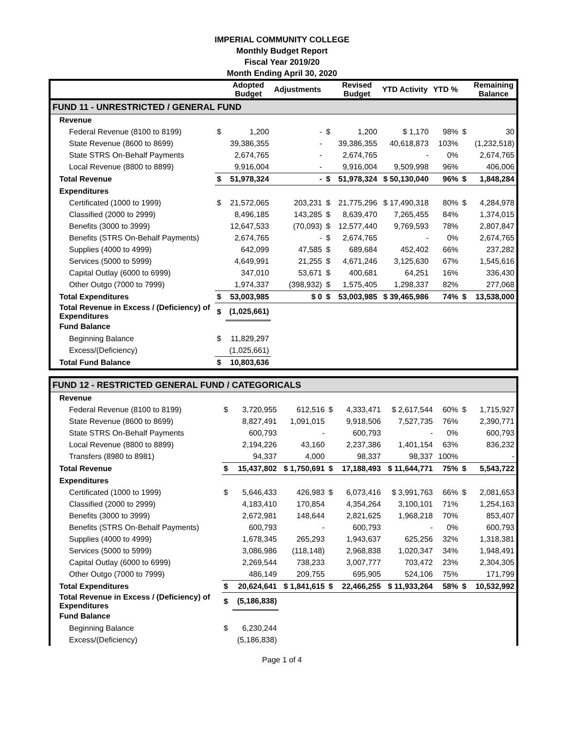IMPERIAL COMMUNITY COLLEGE
Monthly Budget Report
Fiscal Year 2019/20
Month Ending April 30, 2020
| | | Adopted Budget | Adjustments | | Revised Budget | YTD Activity | YTD % | | Remaining Balance |
| --- | --- | --- | --- | --- | --- | --- | --- | --- | --- |
| FUND 11 - UNRESTRICTED / GENERAL FUND | | | | | | | | | |
| Revenue | | | | | | | | | |
| Federal Revenue (8100 to 8199) | $ | 1,200 | - | $ | 1,200 | $ 1,170 | 98% | $ | 30 |
| State Revenue (8600 to 8699) | | 39,386,355 | - | | 39,386,355 | 40,618,873 | 103% | | (1,232,518) |
| State STRS On-Behalf Payments | | 2,674,765 | - | | 2,674,765 | - | 0% | | 2,674,765 |
| Local Revenue (8800 to 8899) | | 9,916,004 | - | | 9,916,004 | 9,509,998 | 96% | | 406,006 |
| Total Revenue | $ | 51,978,324 | - | $ | 51,978,324 | $ 50,130,040 | 96% | $ | 1,848,284 |
| Expenditures | | | | | | | | | |
| Certificated (1000 to 1999) | $ | 21,572,065 | 203,231 | $ | 21,775,296 | $ 17,490,318 | 80% | $ | 4,284,978 |
| Classified (2000 to 2999) | | 8,496,185 | 143,285 | $ | 8,639,470 | 7,265,455 | 84% | | 1,374,015 |
| Benefits (3000 to 3999) | | 12,647,533 | (70,093) | $ | 12,577,440 | 9,769,593 | 78% | | 2,807,847 |
| Benefits (STRS On-Behalf Payments) | | 2,674,765 | - | $ | 2,674,765 | - | 0% | | 2,674,765 |
| Supplies (4000 to 4999) | | 642,099 | 47,585 | $ | 689,684 | 452,402 | 66% | | 237,282 |
| Services (5000 to 5999) | | 4,649,991 | 21,255 | $ | 4,671,246 | 3,125,630 | 67% | | 1,545,616 |
| Capital Outlay (6000 to 6999) | | 347,010 | 53,671 | $ | 400,681 | 64,251 | 16% | | 336,430 |
| Other Outgo (7000 to 7999) | | 1,974,337 | (398,932) | $ | 1,575,405 | 1,298,337 | 82% | | 277,068 |
| Total Expenditures | $ | 53,003,985 | $ 0 | $ | 53,003,985 | $ 39,465,986 | 74% | $ | 13,538,000 |
| Total Revenue in Excess / (Deficiency) of Expenditures | $ | (1,025,661) | | | | | | | |
| Fund Balance | | | | | | | | | |
| Beginning Balance | $ | 11,829,297 | | | | | | | |
| Excess/(Deficiency) | | (1,025,661) | | | | | | | |
| Total Fund Balance | $ | 10,803,636 | | | | | | | |
| FUND 12 - RESTRICTED GENERAL FUND / CATEGORICALS | | | | | | | | | |
| Revenue | | | | | | | | | |
| Federal Revenue (8100 to 8199) | $ | 3,720,955 | 612,516 | $ | 4,333,471 | $ 2,617,544 | 60% | $ | 1,715,927 |
| State Revenue (8600 to 8699) | | 8,827,491 | 1,091,015 | | 9,918,506 | 7,527,735 | 76% | | 2,390,771 |
| State STRS On-Behalf Payments | | 600,793 | - | | 600,793 | - | 0% | | 600,793 |
| Local Revenue (8800 to 8899) | | 2,194,226 | 43,160 | | 2,237,386 | 1,401,154 | 63% | | 836,232 |
| Transfers (8980 to 8981) | | 94,337 | 4,000 | | 98,337 | 98,337 | 100% | | - |
| Total Revenue | $ | 15,437,802 | $ 1,750,691 | $ | 17,188,493 | $ 11,644,771 | 75% | $ | 5,543,722 |
| Expenditures | | | | | | | | | |
| Certificated (1000 to 1999) | $ | 5,646,433 | 426,983 | $ | 6,073,416 | $ 3,991,763 | 66% | $ | 2,081,653 |
| Classified (2000 to 2999) | | 4,183,410 | 170,854 | | 4,354,264 | 3,100,101 | 71% | | 1,254,163 |
| Benefits (3000 to 3999) | | 2,672,981 | 148,644 | | 2,821,625 | 1,968,218 | 70% | | 853,407 |
| Benefits (STRS On-Behalf Payments) | | 600,793 | - | | 600,793 | - | 0% | | 600,793 |
| Supplies (4000 to 4999) | | 1,678,345 | 265,293 | | 1,943,637 | 625,256 | 32% | | 1,318,381 |
| Services (5000 to 5999) | | 3,086,986 | (118,148) | | 2,968,838 | 1,020,347 | 34% | | 1,948,491 |
| Capital Outlay (6000 to 6999) | | 2,269,544 | 738,233 | | 3,007,777 | 703,472 | 23% | | 2,304,305 |
| Other Outgo (7000 to 7999) | | 486,149 | 209,755 | | 695,905 | 524,106 | 75% | | 171,799 |
| Total Expenditures | $ | 20,624,641 | $ 1,841,615 | $ | 22,466,255 | $ 11,933,264 | 58% | $ | 10,532,992 |
| Total Revenue in Excess / (Deficiency) of Expenditures | $ | (5,186,838) | | | | | | | |
| Fund Balance | | | | | | | | | |
| Beginning Balance | $ | 6,230,244 | | | | | | | |
| Excess/(Deficiency) | | (5,186,838) | | | | | | | |
Page 1 of 4